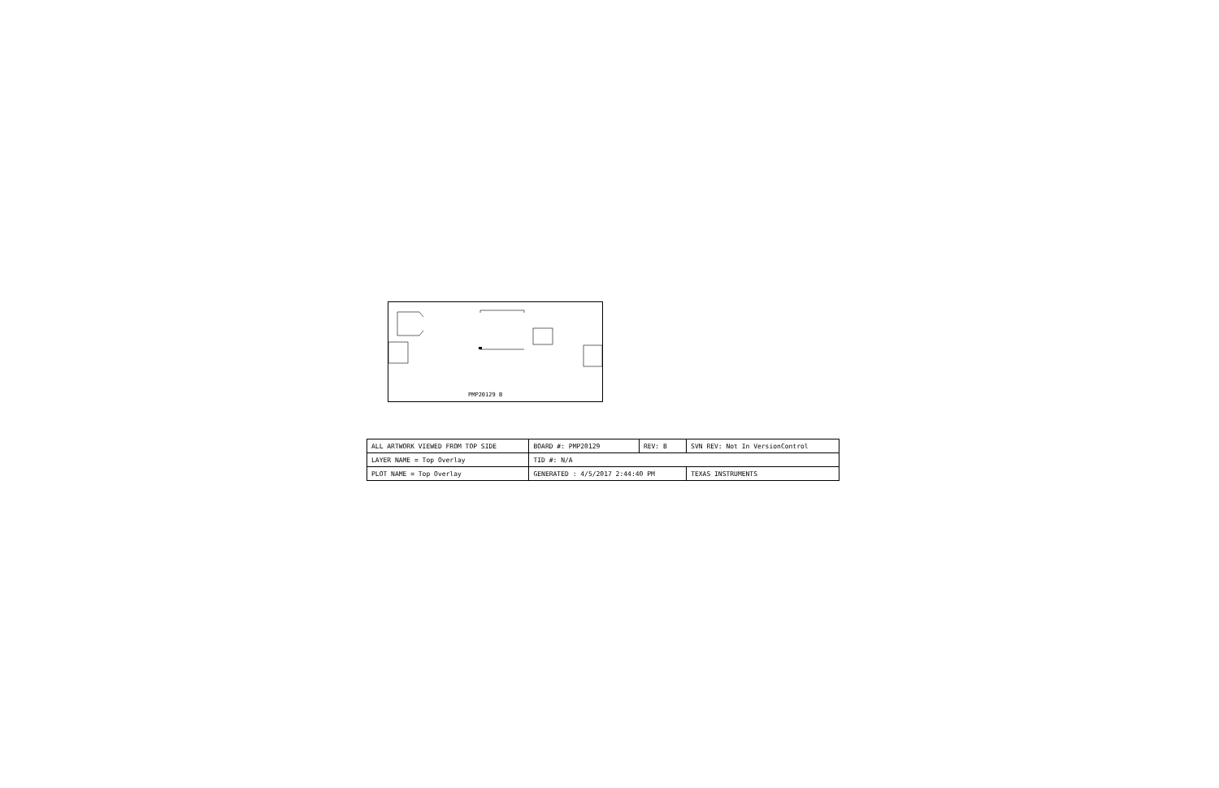PMP20129 B
| ALL ARTWORK VIEWED FROM TOP SIDE | BOARD #: PMP20129 | REV: B | SVN REV: Not In VersionControl | |
| LAYER NAME = Top Overlay | TID #: N/A | | | |
| PLOT NAME = Top Overlay | GENERATED : 4/5/2017 2:44:40 PM | | | TEXAS INSTRUMENTS |